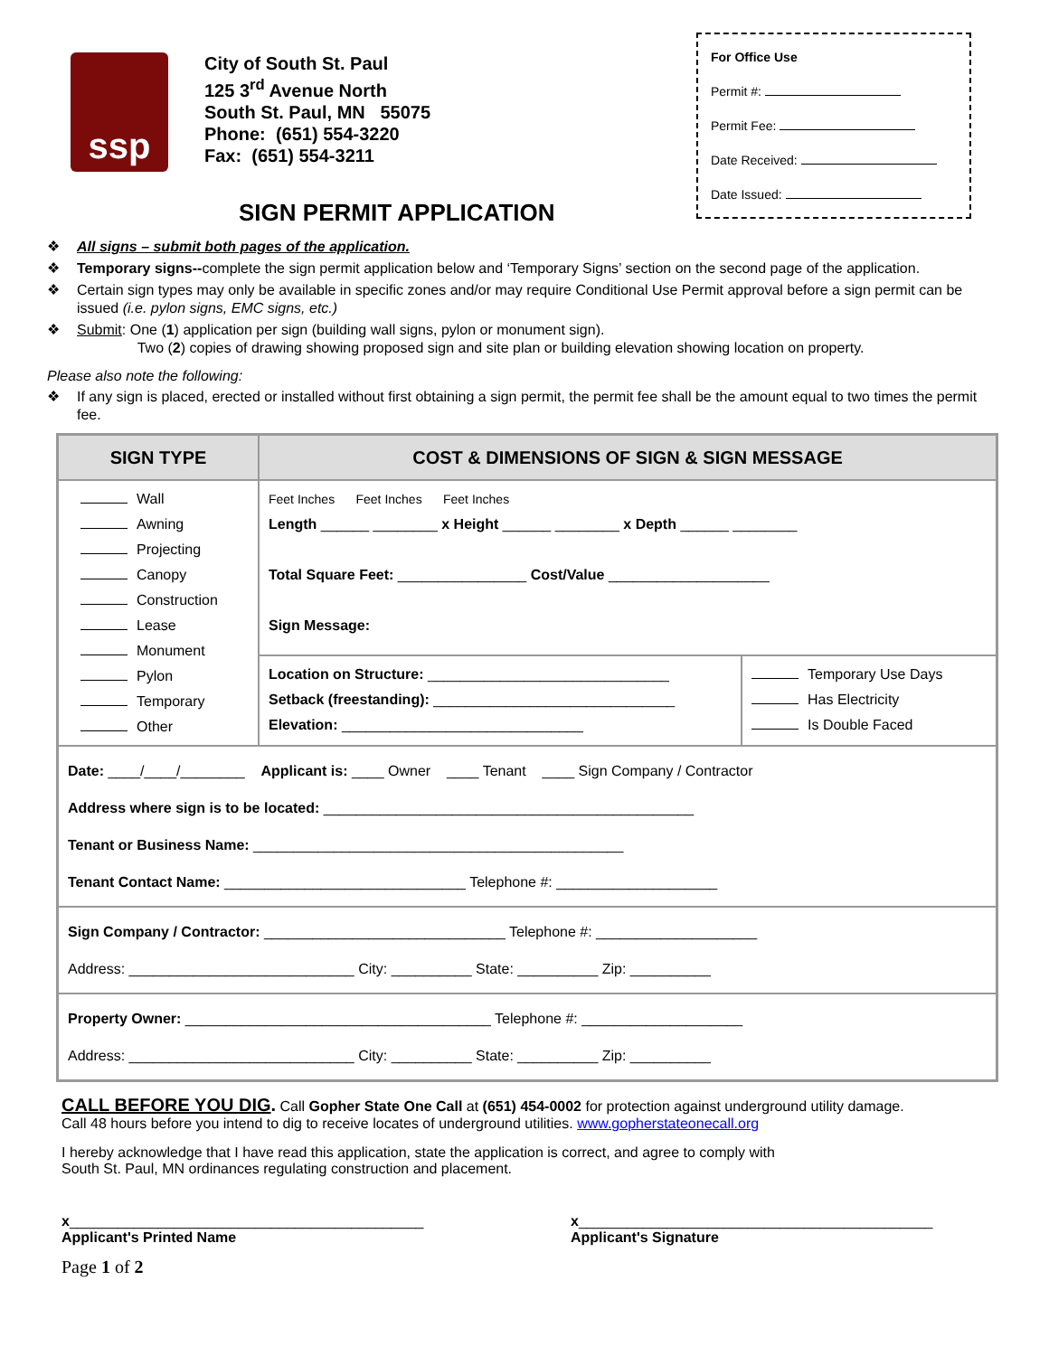ssp
City of South St. Paul
125 3<sup>rd</sup> Avenue North
South St. Paul, MN 55075
Phone: (651) 554-3220
Fax: (651) 554-3211
For Office Use
Permit #:
Permit Fee:
Date Received:
Date Issued:
SIGN PERMIT APPLICATION
❖ All signs – submit both pages of the application.
❖ Temporary signs--complete the sign permit application below and ‘Temporary Signs’ section on the second page of the application.
❖ Certain sign types may only be available in specific zones and/or may require Conditional Use Permit approval before a sign permit can be issued (i.e. pylon signs, EMC signs, etc.)
❖ Submit: One (1) application per sign (building wall signs, pylon or monument sign).
Two (2) copies of drawing showing proposed sign and site plan or building elevation showing location on property.
Please also note the following:
❖ If any sign is placed, erected or installed without first obtaining a sign permit, the permit fee shall be the amount equal to two times the permit fee.
| SIGN TYPE | COST & DIMENSIONS OF SIGN & SIGN MESSAGE | |
| --- | --- | --- |
| Wall Awning Projecting Canopy Construction Lease Monument Pylon Temporary Other | Feet Inches Feet Inches Feet Inches Length ______ ________ x Height ______ ________ x Depth ______ ________ Total Square Feet: ________________ Cost/Value ____________________ Sign Message: | |
| | Location on Structure: ______________________________ Setback (freestanding): ______________________________ Elevation: ______________________________ | Temporary Use Days Has Electricity Is Double Faced |
| Date: ____/____/________ Applicant is: ____ Owner ____ Tenant ____ Sign Company / Contractor Address where sign is to be located: ______________________________________________ Tenant or Business Name: ______________________________________________ Tenant Contact Name: ______________________________ Telephone #: ____________________ | | |
| Sign Company / Contractor: ______________________________ Telephone #: ____________________ Address: ____________________________ City: __________ State: __________ Zip: __________ | | |
| Property Owner: ______________________________________ Telephone #: ____________________ Address: ____________________________ City: __________ State: __________ Zip: __________ | | |
CALL BEFORE YOU DIG. Call Gopher State One Call at (651) 454-0002 for protection against underground utility damage.
Call 48 hours before you intend to dig to receive locates of underground utilities. www.gopherstateonecall.org
I hereby acknowledge that I have read this application, state the application is correct, and agree to comply with
South St. Paul, MN ordinances regulating construction and placement.
x____________________________________________
Applicant's Printed Name
x____________________________________________
Applicant's Signature
Page 1 of 2